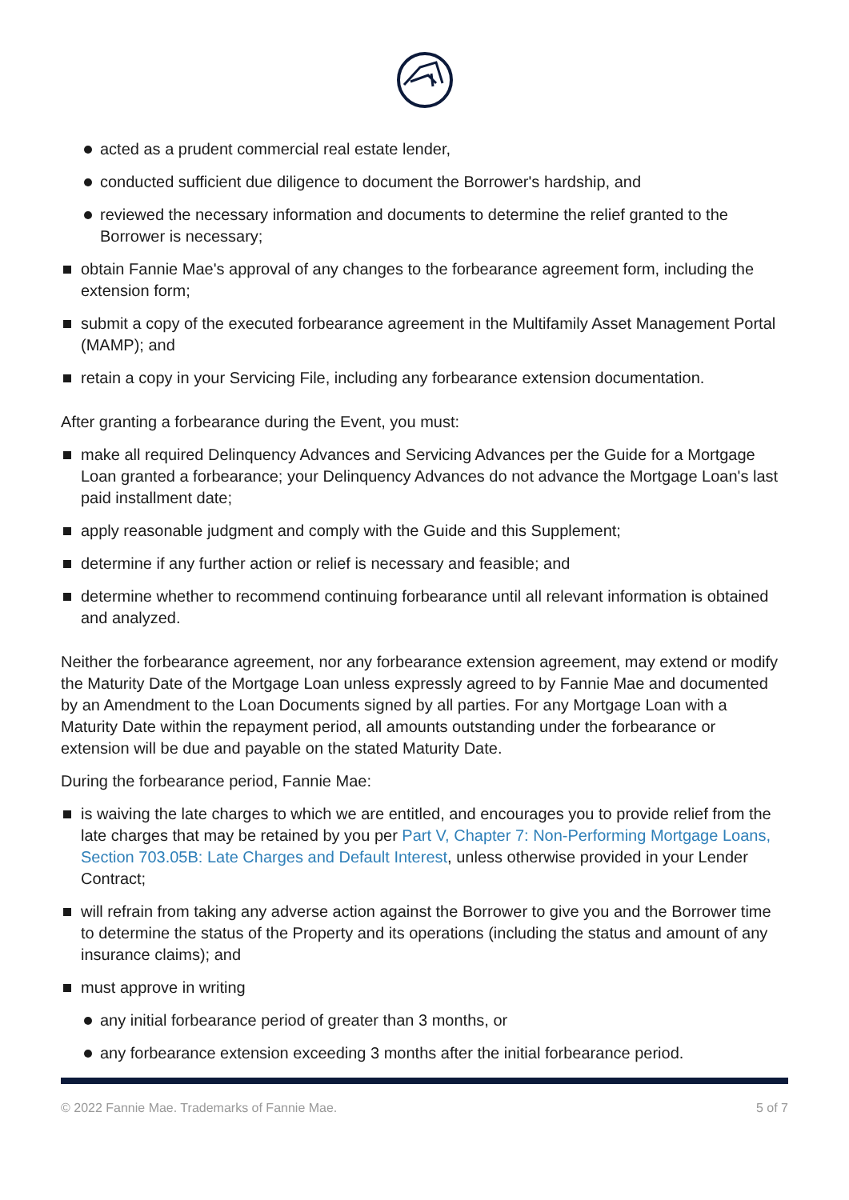acted as a prudent commercial real estate lender,
conducted sufficient due diligence to document the Borrower's hardship, and
reviewed the necessary information and documents to determine the relief granted to the Borrower is necessary;
obtain Fannie Mae's approval of any changes to the forbearance agreement form, including the extension form;
submit a copy of the executed forbearance agreement in the Multifamily Asset Management Portal (MAMP); and
retain a copy in your Servicing File, including any forbearance extension documentation.
After granting a forbearance during the Event, you must:
make all required Delinquency Advances and Servicing Advances per the Guide for a Mortgage Loan granted a forbearance; your Delinquency Advances do not advance the Mortgage Loan's last paid installment date;
apply reasonable judgment and comply with the Guide and this Supplement;
determine if any further action or relief is necessary and feasible; and
determine whether to recommend continuing forbearance until all relevant information is obtained and analyzed.
Neither the forbearance agreement, nor any forbearance extension agreement, may extend or modify the Maturity Date of the Mortgage Loan unless expressly agreed to by Fannie Mae and documented by an Amendment to the Loan Documents signed by all parties. For any Mortgage Loan with a Maturity Date within the repayment period, all amounts outstanding under the forbearance or extension will be due and payable on the stated Maturity Date.
During the forbearance period, Fannie Mae:
is waiving the late charges to which we are entitled, and encourages you to provide relief from the late charges that may be retained by you per Part V, Chapter 7: Non-Performing Mortgage Loans, Section 703.05B: Late Charges and Default Interest, unless otherwise provided in your Lender Contract;
will refrain from taking any adverse action against the Borrower to give you and the Borrower time to determine the status of the Property and its operations (including the status and amount of any insurance claims); and
must approve in writing
any initial forbearance period of greater than 3 months, or
any forbearance extension exceeding 3 months after the initial forbearance period.
© 2022 Fannie Mae. Trademarks of Fannie Mae. 5 of 7